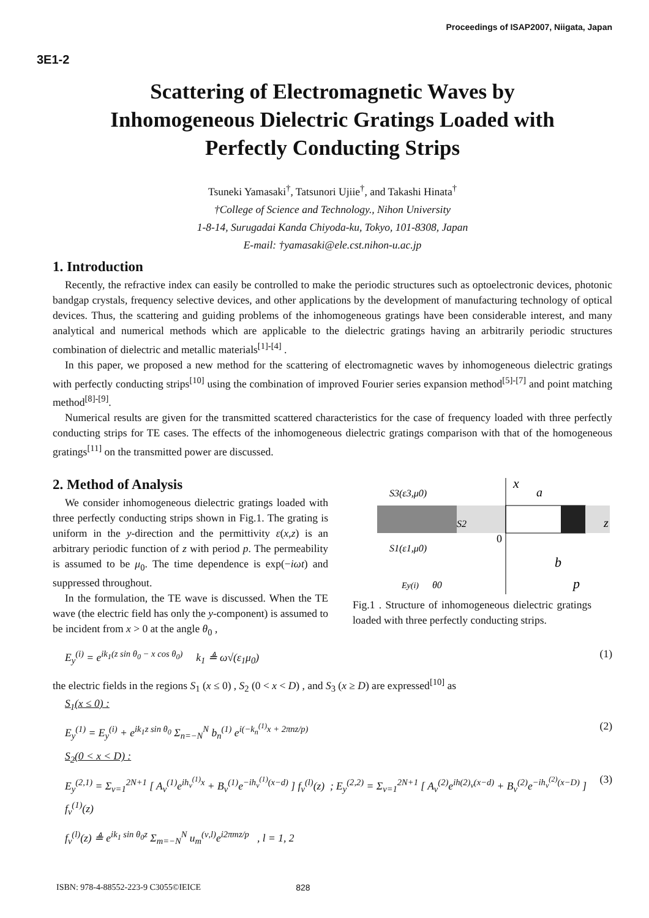Proceedings of ISAP2007, Niigata, Japan
3E1-2
Scattering of Electromagnetic Waves by
Inhomogeneous Dielectric Gratings Loaded with
Perfectly Conducting Strips
Tsuneki Yamasaki<sup>†</sup>, Tatsunori Ujiie<sup>†</sup>, and Takashi Hinata<sup>†</sup>
†College of Science and Technology., Nihon University
1-8-14, Surugadai Kanda Chiyoda-ku, Tokyo, 101-8308, Japan
E-mail: †yamasaki@ele.cst.nihon-u.ac.jp
1. Introduction
Recently, the refractive index can easily be controlled to make the periodic structures such as optoelectronic devices, photonic bandgap crystals, frequency selective devices, and other applications by the development of manufacturing technology of optical devices. Thus, the scattering and guiding problems of the inhomogeneous gratings have been considerable interest, and many analytical and numerical methods which are applicable to the dielectric gratings having an arbitrarily periodic structures combination of dielectric and metallic materials<sup>[1]-[4]</sup> .
In this paper, we proposed a new method for the scattering of electromagnetic waves by inhomogeneous dielectric gratings with perfectly conducting strips<sup>[10]</sup> using the combination of improved Fourier series expansion method<sup>[5]-[7]</sup> and point matching method<sup>[8]-[9]</sup>.
Numerical results are given for the transmitted scattered characteristics for the case of frequency loaded with three perfectly conducting strips for TE cases. The effects of the inhomogeneous dielectric gratings comparison with that of the homogeneous gratings<sup>[11]</sup> on the transmitted power are discussed.
2. Method of Analysis
We consider inhomogeneous dielectric gratings loaded with three perfectly conducting strips shown in Fig.1. The grating is uniform in the y-direction and the permittivity ε(x,z) is an arbitrary periodic function of z with period p. The permeability is assumed to be μ<sub>0</sub>. The time dependence is exp(−iωt) and suppressed throughout.
In the formulation, the TE wave is discussed. When the TE wave (the electric field has only the y-component) is assumed to be incident from x > 0 at the angle θ<sub>0</sub> ,
x
S3(ε3,μ0)
S1(ε1,μ0)
S2
a
b
p
z
0
θ0
Ey(i)
Fig.1 . Structure of inhomogeneous dielectric gratings loaded with three perfectly conducting strips.
E<sub>y</sub><sup>(i)</sup> = e<sup>ik<sub>1</sub>(z sin θ<sub>0</sub> − x cos θ<sub>0</sub>)</sup> k<sub>1</sub> ≜ ω√(ε<sub>1</sub>μ<sub>0</sub>) (1)
the electric fields in the regions S<sub>1</sub> (x ≤ 0) , S<sub>2</sub> (0 < x < D) , and S<sub>3</sub> (x ≥ D) are expressed<sup>[10]</sup> as
S<sub>1</sub>(x ≤ 0) :
E<sub>y</sub><sup>(1)</sup> = E<sub>y</sub><sup>(i)</sup> + e<sup>ik<sub>1</sub>z sin θ<sub>0</sub></sup> Σ<sub>n=−N</sub><sup>N</sup> b<sub>n</sub><sup>(1)</sup> e<sup>i(−k<sub>n</sub><sup>(1)</sup>x + 2πnz/p)</sup> (2)
S<sub>2</sub>(0 < x < D) :
E<sub>y</sub><sup>(2,1)</sup> = Σ<sub>ν=1</sub><sup>2N+1</sup> [ A<sub>ν</sub><sup>(1)</sup>e<sup>ih<sub>ν</sub><sup>(1)</sup>x</sup> + B<sub>ν</sub><sup>(1)</sup>e<sup>−ih<sub>ν</sub><sup>(1)</sup>(x−d)</sup> ] f<sub>ν</sub><sup>(l)</sup>(z) ; E<sub>y</sub><sup>(2,2)</sup> = Σ<sub>ν=1</sub><sup>2N+1</sup> [ A<sub>ν</sub><sup>(2)</sup>e<sup>ih(2)<sub>ν</sub>(x−d)</sup> + B<sub>ν</sub><sup>(2)</sup>e<sup>−ih<sub>ν</sub><sup>(2)</sup>(x−D)</sup> ] f<sub>ν</sub><sup>(1)</sup>(z) (3)
f<sub>ν</sub><sup>(l)</sup>(z) ≜ e<sup>ik<sub>1</sub> sin θ<sub>0</sub>z</sup> Σ<sub>m=−N</sub><sup>N</sup> u<sub>m</sub><sup>(ν,l)</sup>e<sup>i2πmz/p</sup> , l = 1, 2
ISBN: 978-4-88552-223-9 C3055©IEICE 828